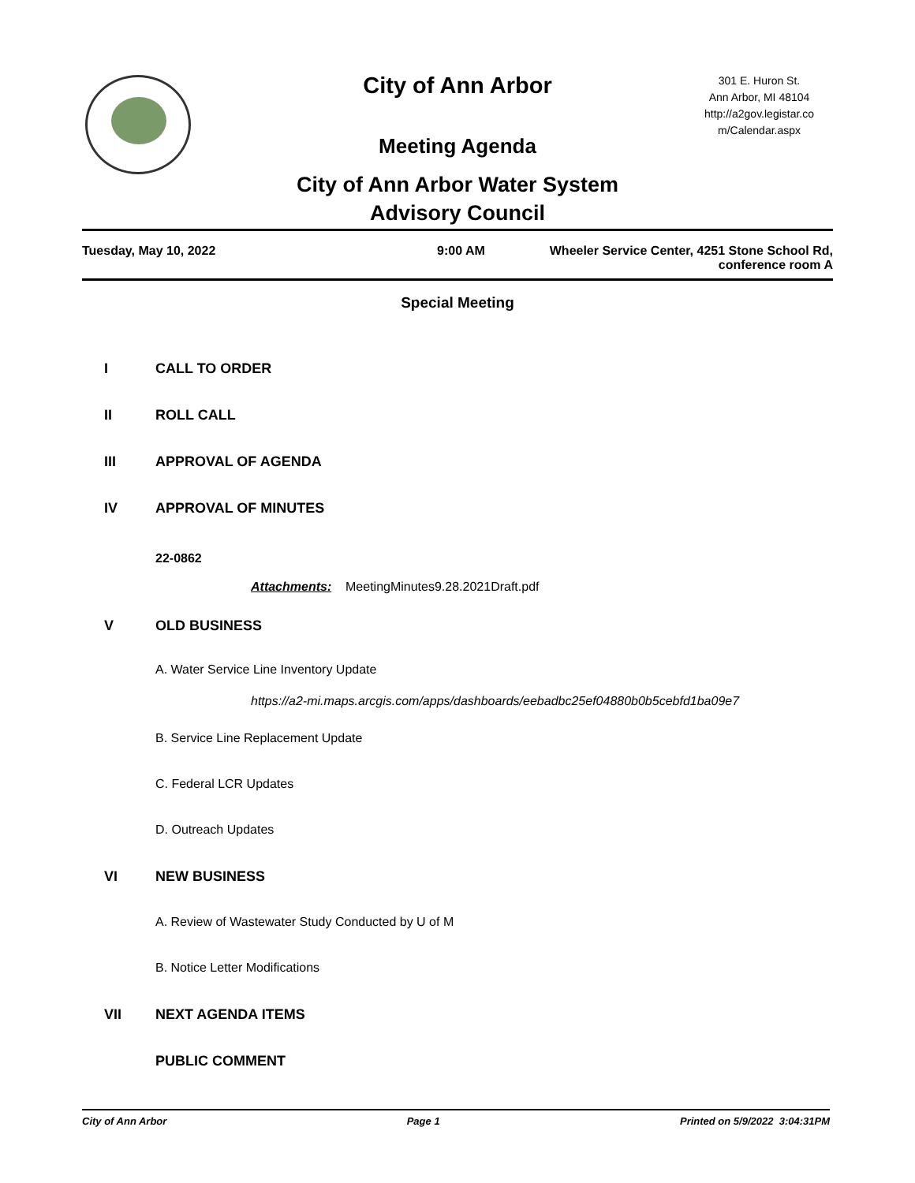City of Ann Arbor
Meeting Agenda
City of Ann Arbor Water System
Advisory Council
301 E. Huron St.
Ann Arbor, MI 48104
http://a2gov.legistar.co
m/Calendar.aspx
Tuesday, May 10, 2022 9:00 AM Wheeler Service Center, 4251 Stone School Rd,
conference room A
Special Meeting
I CALL TO ORDER
II ROLL CALL
III APPROVAL OF AGENDA
IV APPROVAL OF MINUTES
22-0862
Attachments: MeetingMinutes9.28.2021Draft.pdf
V OLD BUSINESS
A. Water Service Line Inventory Update
https://a2-mi.maps.arcgis.com/apps/dashboards/eebadbc25ef04880b0b5cebfd1ba09e7
B. Service Line Replacement Update
C. Federal LCR Updates
D. Outreach Updates
VI NEW BUSINESS
A. Review of Wastewater Study Conducted by U of M
B. Notice Letter Modifications
VII NEXT AGENDA ITEMS
PUBLIC COMMENT
City of Ann Arbor Page 1 Printed on 5/9/2022 3:04:31PM